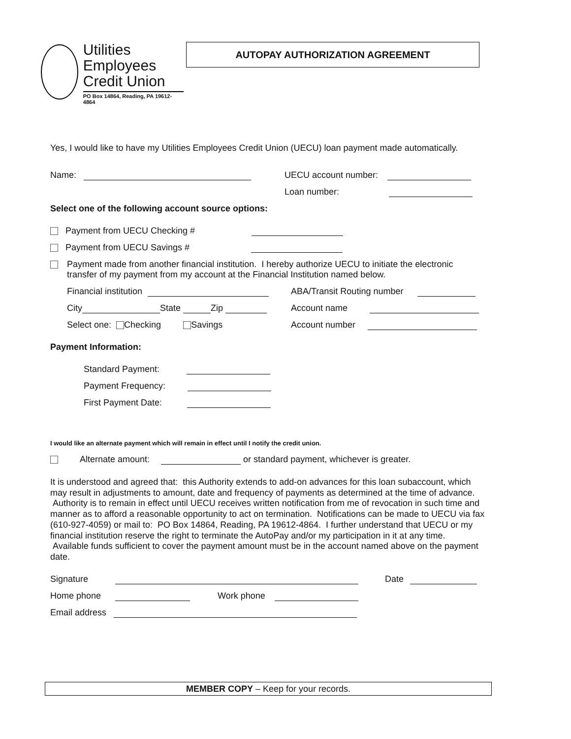Utilities
Employees
Credit Union
PO Box 14864, Reading, PA 19612-4864
AUTOPAY AUTHORIZATION AGREEMENT
Yes, I would like to have my Utilities Employees Credit Union (UECU) loan payment made automatically.
Name: UECU account number:
Loan number:
Select one of the following account source options:
Payment from UECU Checking #
Payment from UECU Savings #
Payment made from another financial institution. I hereby authorize UECU to initiate the electronic transfer of my payment from my account at the Financial Institution named below.
Financial institution ABA/Transit Routing number
City State Zip Account name
Select one: Checking Savings Account number
Payment Information:
Standard Payment:
Payment Frequency:
First Payment Date:
I would like an alternate payment which will remain in effect until I notify the credit union.
Alternate amount: or standard payment, whichever is greater.
It is understood and agreed that: this Authority extends to add-on advances for this loan subaccount, which may result in adjustments to amount, date and frequency of payments as determined at the time of advance. Authority is to remain in effect until UECU receives written notification from me of revocation in such time and manner as to afford a reasonable opportunity to act on termination. Notifications can be made to UECU via fax (610-927-4059) or mail to: PO Box 14864, Reading, PA 19612-4864. I further understand that UECU or my financial institution reserve the right to terminate the AutoPay and/or my participation in it at any time. Available funds sufficient to cover the payment amount must be in the account named above on the payment date.
Signature Date
Home phone Work phone
Email address
MEMBER COPY – Keep for your records.